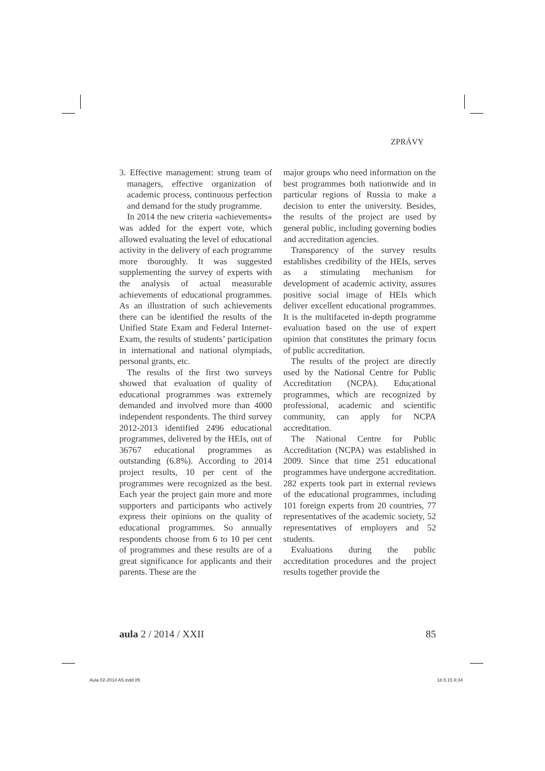ZPRÁVY
3. Effective management: strong team of managers, effective organization of academic process, continuous perfection and demand for the study programme.
In 2014 the new criteria «achievements» was added for the expert vote, which allowed evaluating the level of educational activity in the delivery of each programme more thoroughly. It was suggested supplementing the survey of experts with the analysis of actual measurable achievements of educational programmes. As an illustration of such achievements there can be identified the results of the Unified State Exam and Federal Internet-Exam, the results of students’ participation in international and national olympiads, personal grants, etc.
The results of the first two surveys showed that evaluation of quality of educational programmes was extremely demanded and involved more than 4000 independent respondents. The third survey 2012-2013 identified 2496 educational programmes, delivered by the HEIs, out of 36767 educational programmes as outstanding (6.8%). According to 2014 project results, 10 per cent of the programmes were recognized as the best. Each year the project gain more and more supporters and participants who actively express their opinions on the quality of educational programmes. So annually respondents choose from 6 to 10 per cent of programmes and these results are of a great significance for applicants and their parents. These are the
major groups who need information on the best programmes both nationwide and in particular regions of Russia to make a decision to enter the university. Besides, the results of the project are used by general public, including governing bodies and accreditation agencies.
Transparency of the survey results establishes credibility of the HEIs, serves as a stimulating mechanism for development of academic activity, assures positive social image of HEIs which deliver excellent educational programmes. It is the multifaceted in-depth programme evaluation based on the use of expert opinion that constitutes the primary focus of public accreditation.
The results of the project are directly used by the National Centre for Public Accreditation (NCPA). Educational programmes, which are recognized by professional, academic and scientific community, can apply for NCPA accreditation.
The National Centre for Public Accreditation (NCPA) was established in 2009. Since that time 251 educational programmes have undergone accreditation. 282 experts took part in external reviews of the educational programmes, including 101 foreign experts from 20 countries, 77 representatives of the academic society, 52 representatives of employers and 52 students.
Evaluations during the public accreditation procedures and the project results together provide the
aula 2 / 2014 / XXII 85
Aula 02-2014 A5.indd 85 18.5.15 8:34